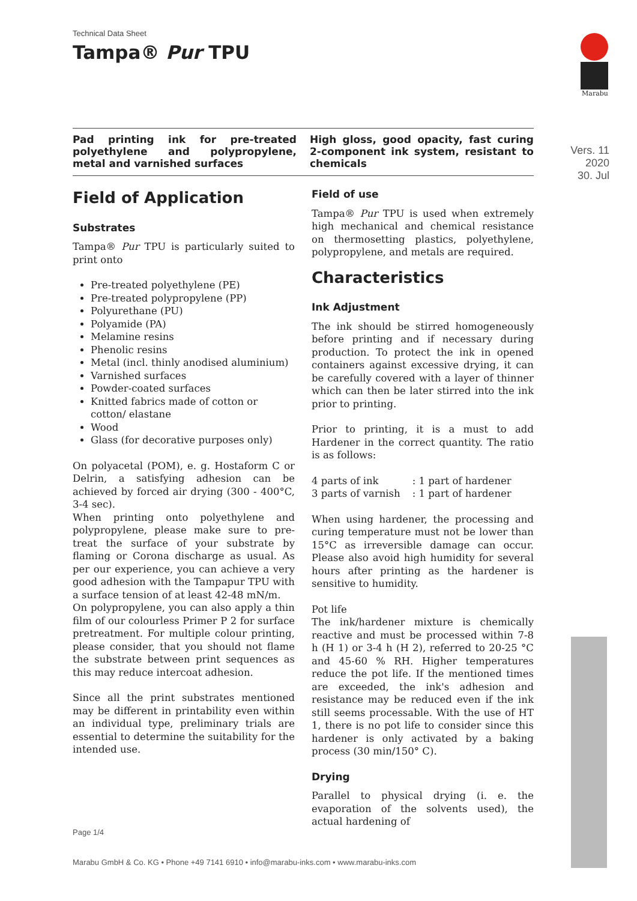Marabu
Vers. 11
2020
30. Jul
Technical Data Sheet
Tampa® Pur TPU
Pad printing ink for pre-treated polyethylene and polypropylene, metal and varnished surfaces
High gloss, good opacity, fast curing 2-component ink system, resistant to chemicals
Field of Application
Substrates
Tampa® Pur TPU is particularly suited to print onto
Pre-treated polyethylene (PE)
Pre-treated polypropylene (PP)
Polyurethane (PU)
Polyamide (PA)
Melamine resins
Phenolic resins
Metal (incl. thinly anodised aluminium)
Varnished surfaces
Powder-coated surfaces
Knitted fabrics made of cotton or cotton/ elastane
Wood
Glass (for decorative purposes only)
On polyacetal (POM), e. g. Hostaform C or Delrin, a satisfying adhesion can be achieved by forced air drying (300 - 400°C, 3-4 sec).
When printing onto polyethylene and polypropylene, please make sure to pre-treat the surface of your substrate by flaming or Corona discharge as usual. As per our experience, you can achieve a very good adhesion with the Tampapur TPU with a surface tension of at least 42-48 mN/m.
On polypropylene, you can also apply a thin film of our colourless Primer P 2 for surface pretreatment. For multiple colour printing, please consider, that you should not flame the substrate between print sequences as this may reduce intercoat adhesion.
Since all the print substrates mentioned may be different in printability even within an individual type, preliminary trials are essential to determine the suitability for the intended use.
Field of use
Tampa® Pur TPU is used when extremely high mechanical and chemical resistance on thermosetting plastics, polyethylene, polypropylene, and metals are required.
Characteristics
Ink Adjustment
The ink should be stirred homogeneously before printing and if necessary during production. To protect the ink in opened containers against excessive drying, it can be carefully covered with a layer of thinner which can then be later stirred into the ink prior to printing.
Prior to printing, it is a must to add Hardener in the correct quantity. The ratio is as follows:
| 4 parts of ink | : 1 part of hardener |
| 3 parts of varnish | : 1 part of hardener |
When using hardener, the processing and curing temperature must not be lower than 15°C as irreversible damage can occur. Please also avoid high humidity for several hours after printing as the hardener is sensitive to humidity.
Pot life
The ink/hardener mixture is chemically reactive and must be processed within 7-8 h (H 1) or 3-4 h (H 2), referred to 20-25 °C and 45-60 % RH. Higher temperatures reduce the pot life. If the mentioned times are exceeded, the ink's adhesion and resistance may be reduced even if the ink still seems processable. With the use of HT 1, there is no pot life to consider since this hardener is only activated by a baking process (30 min/150° C).
Drying
Parallel to physical drying (i. e. the evaporation of the solvents used), the actual hardening of
Page 1/4
Marabu GmbH & Co. KG • Phone +49 7141 6910 • info@marabu-inks.com • www.marabu-inks.com